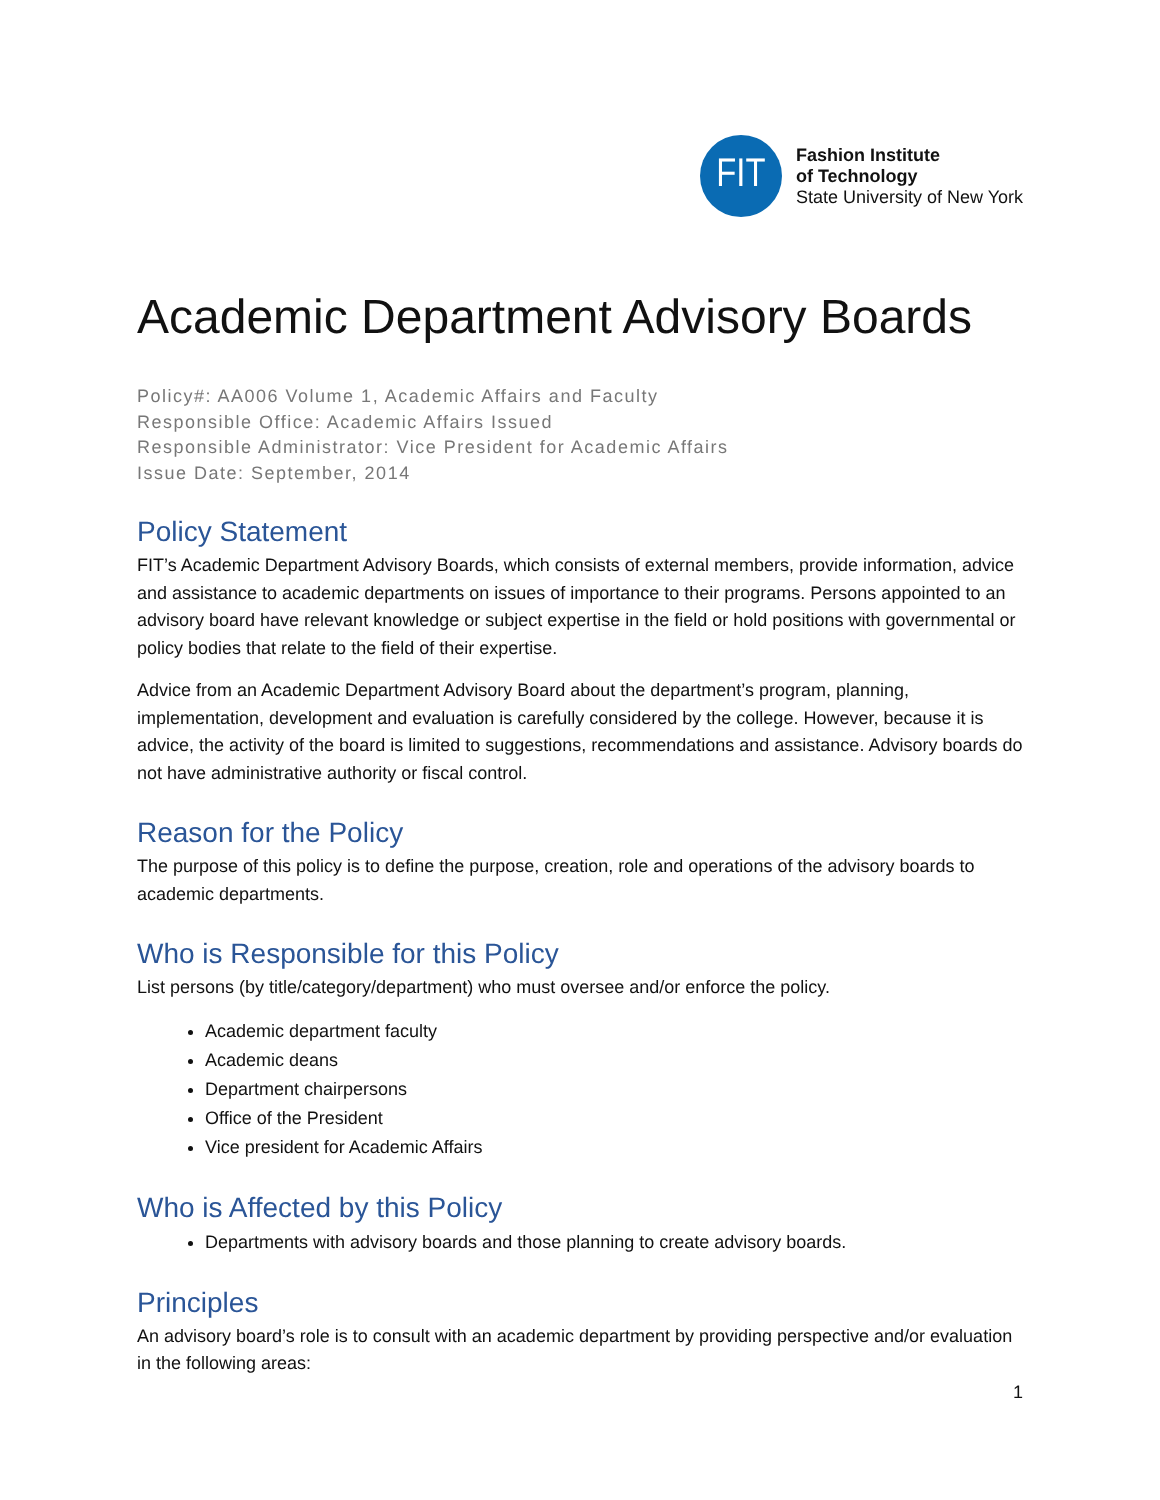FIT
Fashion Institute
of Technology
State University of New York
Academic Department Advisory Boards
Policy#: AA006 Volume 1, Academic Affairs and Faculty
Responsible Office: Academic Affairs Issued
Responsible Administrator: Vice President for Academic Affairs
Issue Date: September, 2014
Policy Statement
FIT’s Academic Department Advisory Boards, which consists of external members, provide information, advice and assistance to academic departments on issues of importance to their programs. Persons appointed to an advisory board have relevant knowledge or subject expertise in the field or hold positions with governmental or policy bodies that relate to the field of their expertise.
Advice from an Academic Department Advisory Board about the department’s program, planning, implementation, development and evaluation is carefully considered by the college. However, because it is advice, the activity of the board is limited to suggestions, recommendations and assistance. Advisory boards do not have administrative authority or fiscal control.
Reason for the Policy
The purpose of this policy is to define the purpose, creation, role and operations of the advisory boards to academic departments.
Who is Responsible for this Policy
List persons (by title/category/department) who must oversee and/or enforce the policy.
Academic department faculty
Academic deans
Department chairpersons
Office of the President
Vice president for Academic Affairs
Who is Affected by this Policy
Departments with advisory boards and those planning to create advisory boards.
Principles
An advisory board’s role is to consult with an academic department by providing perspective and/or evaluation in the following areas:
1